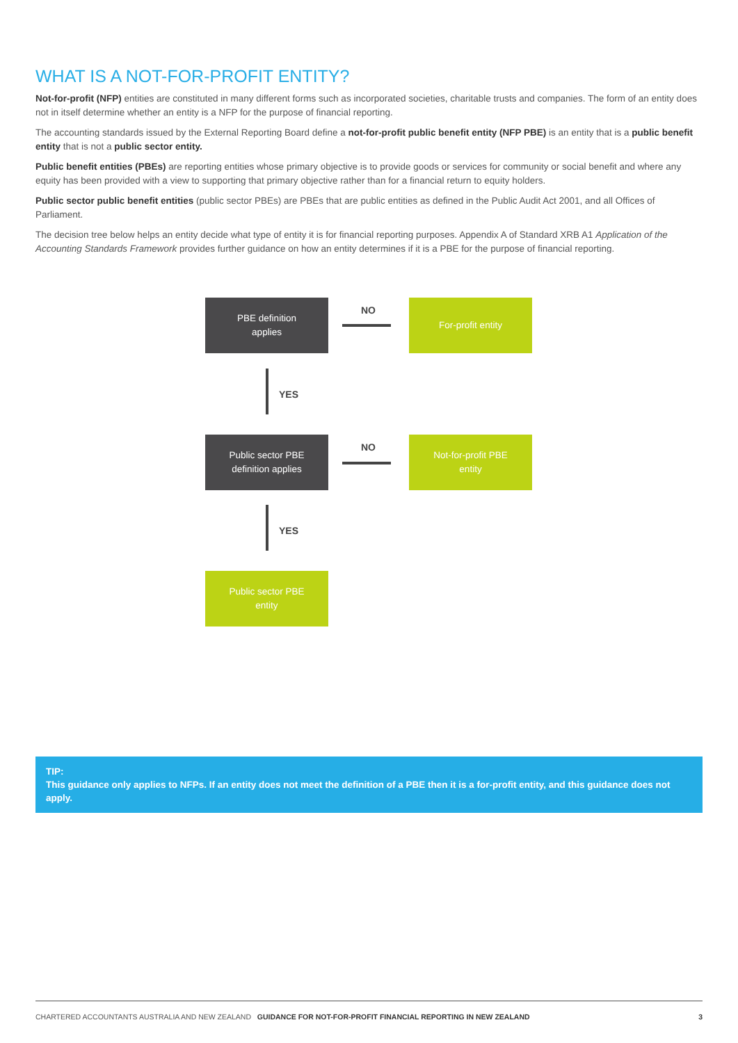WHAT IS A NOT-FOR-PROFIT ENTITY?
Not-for-profit (NFP) entities are constituted in many different forms such as incorporated societies, charitable trusts and companies. The form of an entity does not in itself determine whether an entity is a NFP for the purpose of financial reporting.
The accounting standards issued by the External Reporting Board define a not-for-profit public benefit entity (NFP PBE) is an entity that is a public benefit entity that is not a public sector entity.
Public benefit entities (PBEs) are reporting entities whose primary objective is to provide goods or services for community or social benefit and where any equity has been provided with a view to supporting that primary objective rather than for a financial return to equity holders.
Public sector public benefit entities (public sector PBEs) are PBEs that are public entities as defined in the Public Audit Act 2001, and all Offices of Parliament.
The decision tree below helps an entity decide what type of entity it is for financial reporting purposes. Appendix A of Standard XRB A1 Application of the Accounting Standards Framework provides further guidance on how an entity determines if it is a PBE for the purpose of financial reporting.
PBE definition
applies
NO
For-profit entity
YES
Public sector PBE
definition applies
NO
Not-for-profit PBE
entity
YES
Public sector PBE
entity
TIP:
This guidance only applies to NFPs. If an entity does not meet the definition of a PBE then it is a for-profit entity, and this guidance does not apply.
CHARTERED ACCOUNTANTS AUSTRALIA AND NEW ZEALAND GUIDANCE FOR NOT-FOR-PROFIT FINANCIAL REPORTING IN NEW ZEALAND 3